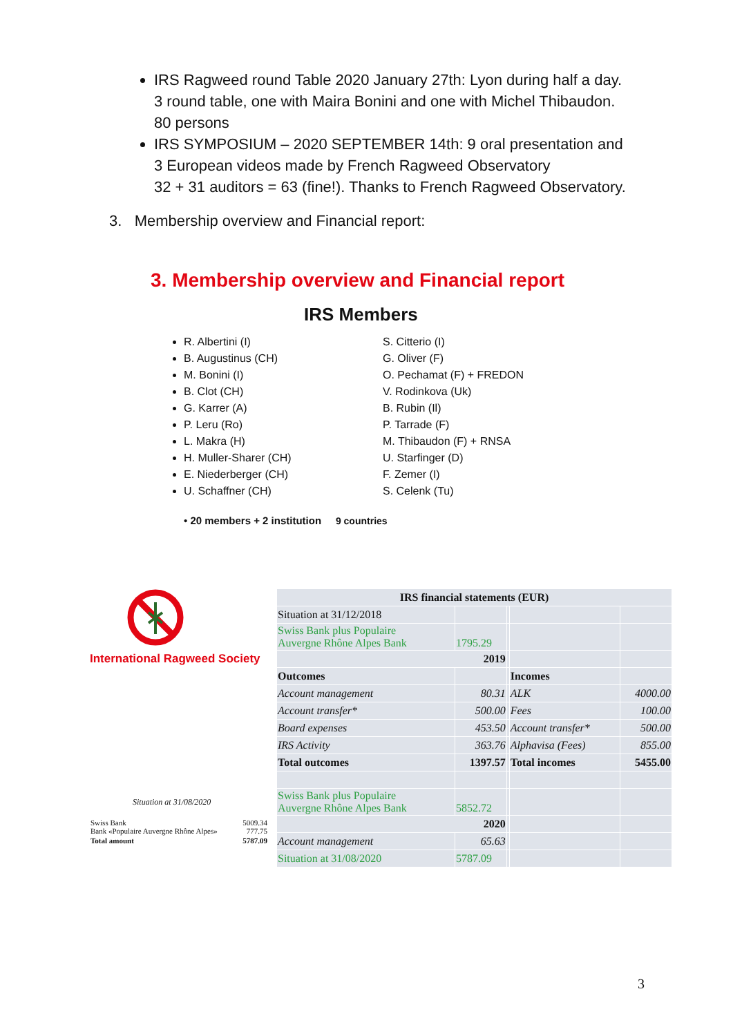IRS Ragweed round Table 2020 January 27th: Lyon during half a day.
3 round table, one with Maira Bonini and one with Michel Thibaudon.
80 persons
IRS SYMPOSIUM – 2020 SEPTEMBER 14th: 9 oral presentation and
3 European videos made by French Ragweed Observatory
32 + 31 auditors = 63 (fine!). Thanks to French Ragweed Observatory.
3. Membership overview and Financial report:
3. Membership overview and Financial report
IRS Members
R. Albertini (I)
B. Augustinus (CH)
M. Bonini (I)
B. Clot (CH)
G. Karrer (A)
P. Leru (Ro)
L. Makra (H)
H. Muller-Sharer (CH)
E. Niederberger (CH)
U. Schaffner (CH)
S. Citterio (I)
G. Oliver (F)
O. Pechamat (F) + FREDON
V. Rodinkova (Uk)
B. Rubin (Il)
P. Tarrade (F)
M. Thibaudon (F) + RNSA
U. Starfinger (D)
F. Zemer (I)
S. Celenk (Tu)
• 20 members + 2 institution 9 countries
International Ragweed Society
Situation at 31/08/2020
| Swiss Bank Bank «Populaire Auvergne Rhône Alpes» | 5009.34 777.75 |
| Total amount | 5787.09 |
| IRS financial statements (EUR) | | | | |
| --- | --- | --- | --- | --- |
| Situation at 31/12/2018 | | | | |
| Swiss Bank plus Populaire Auvergne Rhône Alpes Bank | 1795.29 | | | |
| 2019 | | | | |
| Outcomes | | | Incomes | |
| Account management | 80.31 | | ALK | 4000.00 |
| Account transfer* | 500.00 | | Fees | 100.00 |
| Board expenses | 453.50 | | Account transfer* | 500.00 |
| IRS Activity | 363.76 | | Alphavisa (Fees) | 855.00 |
| Total outcomes | 1397.57 | | Total incomes | 5455.00 |
| Swiss Bank plus Populaire Auvergne Rhône Alpes Bank | 5852.72 | | | |
| 2020 | | | | |
| Account management | 65.63 | | | |
| Situation at 31/08/2020 | 5787.09 | | | |
3